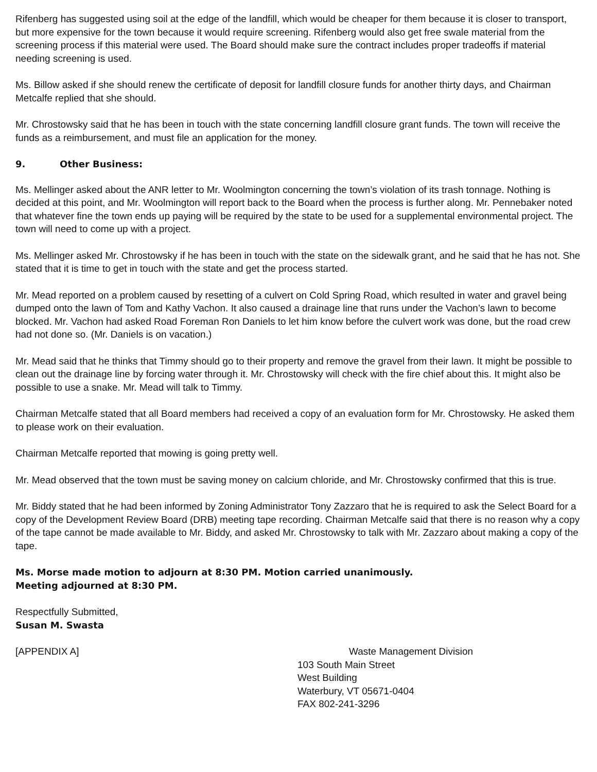Rifenberg has suggested using soil at the edge of the landfill, which would be cheaper for them because it is closer to transport, but more expensive for the town because it would require screening. Rifenberg would also get free swale material from the screening process if this material were used. The Board should make sure the contract includes proper tradeoffs if material needing screening is used.
Ms. Billow asked if she should renew the certificate of deposit for landfill closure funds for another thirty days, and Chairman Metcalfe replied that she should.
Mr. Chrostowsky said that he has been in touch with the state concerning landfill closure grant funds. The town will receive the funds as a reimbursement, and must file an application for the money.
9. Other Business:
Ms. Mellinger asked about the ANR letter to Mr. Woolmington concerning the town’s violation of its trash tonnage. Nothing is decided at this point, and Mr. Woolmington will report back to the Board when the process is further along. Mr. Pennebaker noted that whatever fine the town ends up paying will be required by the state to be used for a supplemental environmental project. The town will need to come up with a project.
Ms. Mellinger asked Mr. Chrostowsky if he has been in touch with the state on the sidewalk grant, and he said that he has not. She stated that it is time to get in touch with the state and get the process started.
Mr. Mead reported on a problem caused by resetting of a culvert on Cold Spring Road, which resulted in water and gravel being dumped onto the lawn of Tom and Kathy Vachon. It also caused a drainage line that runs under the Vachon’s lawn to become blocked. Mr. Vachon had asked Road Foreman Ron Daniels to let him know before the culvert work was done, but the road crew had not done so. (Mr. Daniels is on vacation.)
Mr. Mead said that he thinks that Timmy should go to their property and remove the gravel from their lawn. It might be possible to clean out the drainage line by forcing water through it. Mr. Chrostowsky will check with the fire chief about this. It might also be possible to use a snake. Mr. Mead will talk to Timmy.
Chairman Metcalfe stated that all Board members had received a copy of an evaluation form for Mr. Chrostowsky. He asked them to please work on their evaluation.
Chairman Metcalfe reported that mowing is going pretty well.
Mr. Mead observed that the town must be saving money on calcium chloride, and Mr. Chrostowsky confirmed that this is true.
Mr. Biddy stated that he had been informed by Zoning Administrator Tony Zazzaro that he is required to ask the Select Board for a copy of the Development Review Board (DRB) meeting tape recording. Chairman Metcalfe said that there is no reason why a copy of the tape cannot be made available to Mr. Biddy, and asked Mr. Chrostowsky to talk with Mr. Zazzaro about making a copy of the tape.
Ms. Morse made motion to adjourn at 8:30 PM. Motion carried unanimously.
Meeting adjourned at 8:30 PM.
Respectfully Submitted,
Susan M. Swasta
[APPENDIX A] Waste Management Division
103 South Main Street
West Building
Waterbury, VT 05671-0404
FAX 802-241-3296